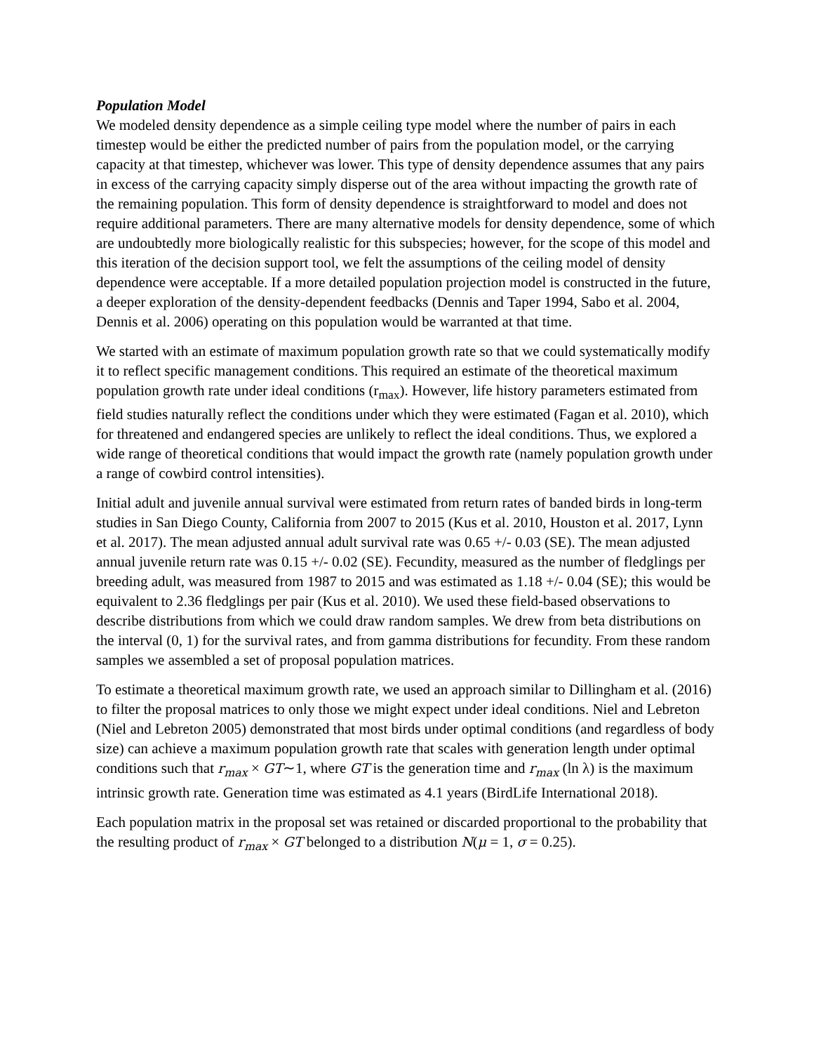Population Model
We modeled density dependence as a simple ceiling type model where the number of pairs in each timestep would be either the predicted number of pairs from the population model, or the carrying capacity at that timestep, whichever was lower. This type of density dependence assumes that any pairs in excess of the carrying capacity simply disperse out of the area without impacting the growth rate of the remaining population. This form of density dependence is straightforward to model and does not require additional parameters. There are many alternative models for density dependence, some of which are undoubtedly more biologically realistic for this subspecies; however, for the scope of this model and this iteration of the decision support tool, we felt the assumptions of the ceiling model of density dependence were acceptable. If a more detailed population projection model is constructed in the future, a deeper exploration of the density-dependent feedbacks (Dennis and Taper 1994, Sabo et al. 2004, Dennis et al. 2006) operating on this population would be warranted at that time.
We started with an estimate of maximum population growth rate so that we could systematically modify it to reflect specific management conditions. This required an estimate of the theoretical maximum population growth rate under ideal conditions (r<sub>max</sub>). However, life history parameters estimated from field studies naturally reflect the conditions under which they were estimated (Fagan et al. 2010), which for threatened and endangered species are unlikely to reflect the ideal conditions. Thus, we explored a wide range of theoretical conditions that would impact the growth rate (namely population growth under a range of cowbird control intensities).
Initial adult and juvenile annual survival were estimated from return rates of banded birds in long-term studies in San Diego County, California from 2007 to 2015 (Kus et al. 2010, Houston et al. 2017, Lynn et al. 2017). The mean adjusted annual adult survival rate was 0.65 +/- 0.03 (SE). The mean adjusted annual juvenile return rate was 0.15 +/- 0.02 (SE). Fecundity, measured as the number of fledglings per breeding adult, was measured from 1987 to 2015 and was estimated as 1.18 +/- 0.04 (SE); this would be equivalent to 2.36 fledglings per pair (Kus et al. 2010). We used these field-based observations to describe distributions from which we could draw random samples. We drew from beta distributions on the interval (0, 1) for the survival rates, and from gamma distributions for fecundity. From these random samples we assembled a set of proposal population matrices.
To estimate a theoretical maximum growth rate, we used an approach similar to Dillingham et al. (2016) to filter the proposal matrices to only those we might expect under ideal conditions. Niel and Lebreton (Niel and Lebreton 2005) demonstrated that most birds under optimal conditions (and regardless of body size) can achieve a maximum population growth rate that scales with generation length under optimal conditions such that r<sub>max</sub> × GT∼1, where GT is the generation time and r<sub>max</sub> (ln λ) is the maximum intrinsic growth rate. Generation time was estimated as 4.1 years (BirdLife International 2018).
Each population matrix in the proposal set was retained or discarded proportional to the probability that the resulting product of r<sub>max</sub> × GT belonged to a distribution N(μ = 1, σ = 0.25).